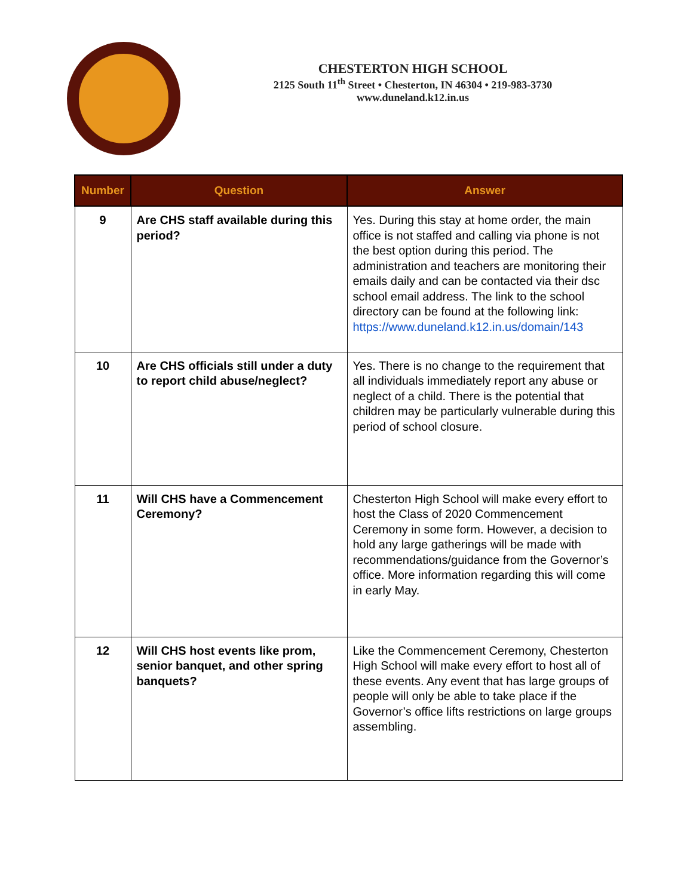CHESTERTON HIGH SCHOOL
2125 South 11<sup>th</sup> Street • Chesterton, IN 46304 • 219-983-3730
www.duneland.k12.in.us
| Number | Question | Answer |
| --- | --- | --- |
| 9 | Are CHS staff available during this period? | Yes. During this stay at home order, the main office is not staffed and calling via phone is not the best option during this period. The administration and teachers are monitoring their emails daily and can be contacted via their dsc school email address. The link to the school directory can be found at the following link: https://www.duneland.k12.in.us/domain/143 |
| 10 | Are CHS officials still under a duty to report child abuse/neglect? | Yes. There is no change to the requirement that all individuals immediately report any abuse or neglect of a child. There is the potential that children may be particularly vulnerable during this period of school closure. |
| 11 | Will CHS have a Commencement Ceremony? | Chesterton High School will make every effort to host the Class of 2020 Commencement Ceremony in some form. However, a decision to hold any large gatherings will be made with recommendations/guidance from the Governor’s office. More information regarding this will come in early May. |
| 12 | Will CHS host events like prom, senior banquet, and other spring banquets? | Like the Commencement Ceremony, Chesterton High School will make every effort to host all of these events. Any event that has large groups of people will only be able to take place if the Governor’s office lifts restrictions on large groups assembling. |